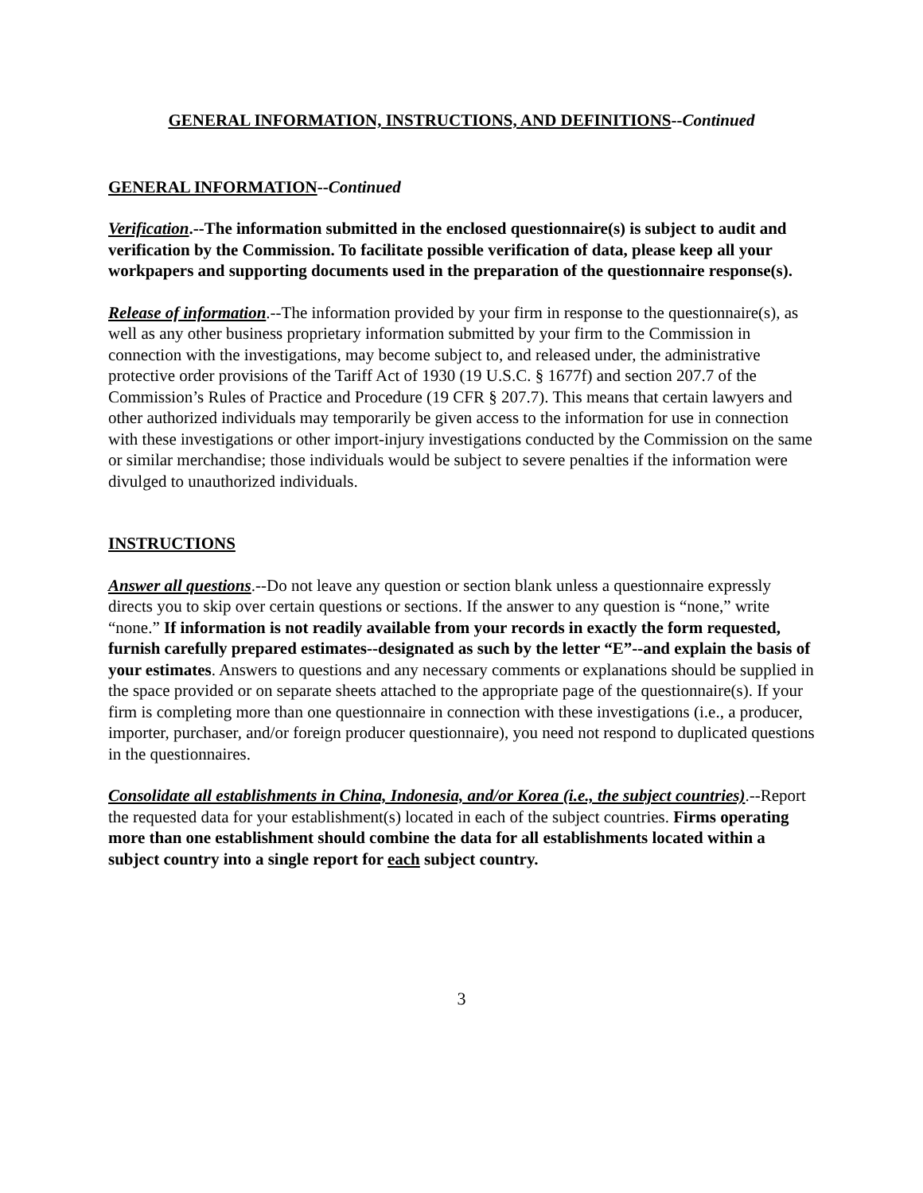GENERAL INFORMATION, INSTRUCTIONS, AND DEFINITIONS--Continued
GENERAL INFORMATION--Continued
Verification.--The information submitted in the enclosed questionnaire(s) is subject to audit and verification by the Commission. To facilitate possible verification of data, please keep all your workpapers and supporting documents used in the preparation of the questionnaire response(s).
Release of information.--The information provided by your firm in response to the questionnaire(s), as well as any other business proprietary information submitted by your firm to the Commission in connection with the investigations, may become subject to, and released under, the administrative protective order provisions of the Tariff Act of 1930 (19 U.S.C. § 1677f) and section 207.7 of the Commission’s Rules of Practice and Procedure (19 CFR § 207.7). This means that certain lawyers and other authorized individuals may temporarily be given access to the information for use in connection with these investigations or other import-injury investigations conducted by the Commission on the same or similar merchandise; those individuals would be subject to severe penalties if the information were divulged to unauthorized individuals.
INSTRUCTIONS
Answer all questions.--Do not leave any question or section blank unless a questionnaire expressly directs you to skip over certain questions or sections. If the answer to any question is “none,” write “none.” If information is not readily available from your records in exactly the form requested, furnish carefully prepared estimates--designated as such by the letter “E”--and explain the basis of your estimates. Answers to questions and any necessary comments or explanations should be supplied in the space provided or on separate sheets attached to the appropriate page of the questionnaire(s). If your firm is completing more than one questionnaire in connection with these investigations (i.e., a producer, importer, purchaser, and/or foreign producer questionnaire), you need not respond to duplicated questions in the questionnaires.
Consolidate all establishments in China, Indonesia, and/or Korea (i.e., the subject countries).--Report the requested data for your establishment(s) located in each of the subject countries. Firms operating more than one establishment should combine the data for all establishments located within a subject country into a single report for each subject country.
3